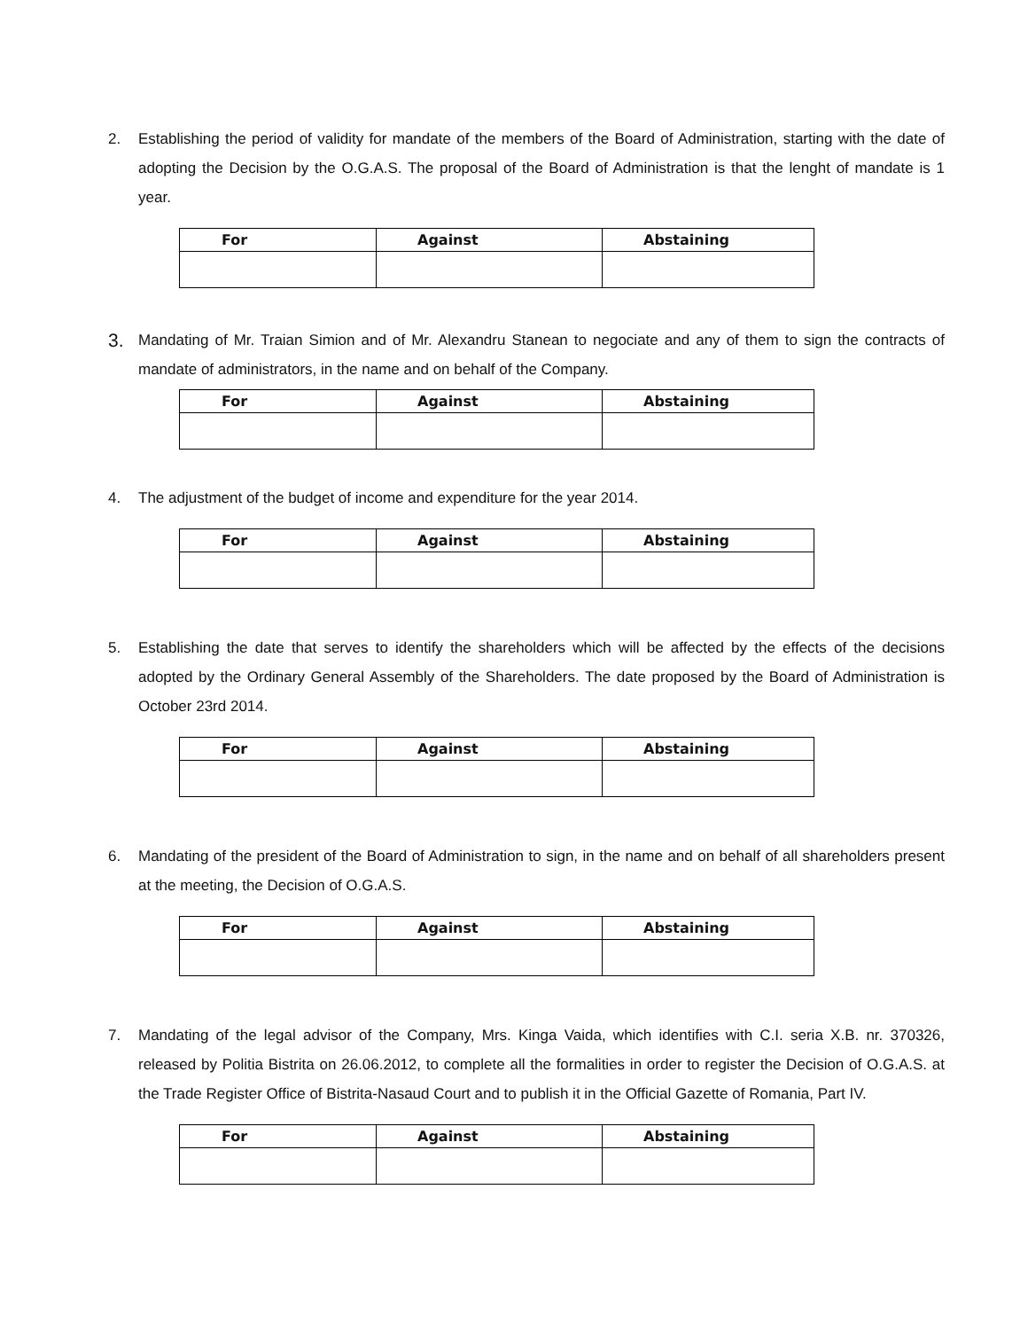2. Establishing the period of validity for mandate of the members of the Board of Administration, starting with the date of adopting the Decision by the O.G.A.S. The proposal of the Board of Administration is that the lenght of mandate is 1 year.
| For | Against | Abstaining |
| --- | --- | --- |
3. Mandating of Mr. Traian Simion and of Mr. Alexandru Stanean to negociate and any of them to sign the contracts of mandate of administrators, in the name and on behalf of the Company.
| For | Against | Abstaining |
| --- | --- | --- |
4. The adjustment of the budget of income and expenditure for the year 2014.
| For | Against | Abstaining |
| --- | --- | --- |
5. Establishing the date that serves to identify the shareholders which will be affected by the effects of the decisions adopted by the Ordinary General Assembly of the Shareholders. The date proposed by the Board of Administration is October 23rd 2014.
| For | Against | Abstaining |
| --- | --- | --- |
6. Mandating of the president of the Board of Administration to sign, in the name and on behalf of all shareholders present at the meeting, the Decision of O.G.A.S.
| For | Against | Abstaining |
| --- | --- | --- |
7. Mandating of the legal advisor of the Company, Mrs. Kinga Vaida, which identifies with C.I. seria X.B. nr. 370326, released by Politia Bistrita on 26.06.2012, to complete all the formalities in order to register the Decision of O.G.A.S. at the Trade Register Office of Bistrita-Nasaud Court and to publish it in the Official Gazette of Romania, Part IV.
| For | Against | Abstaining |
| --- | --- | --- |